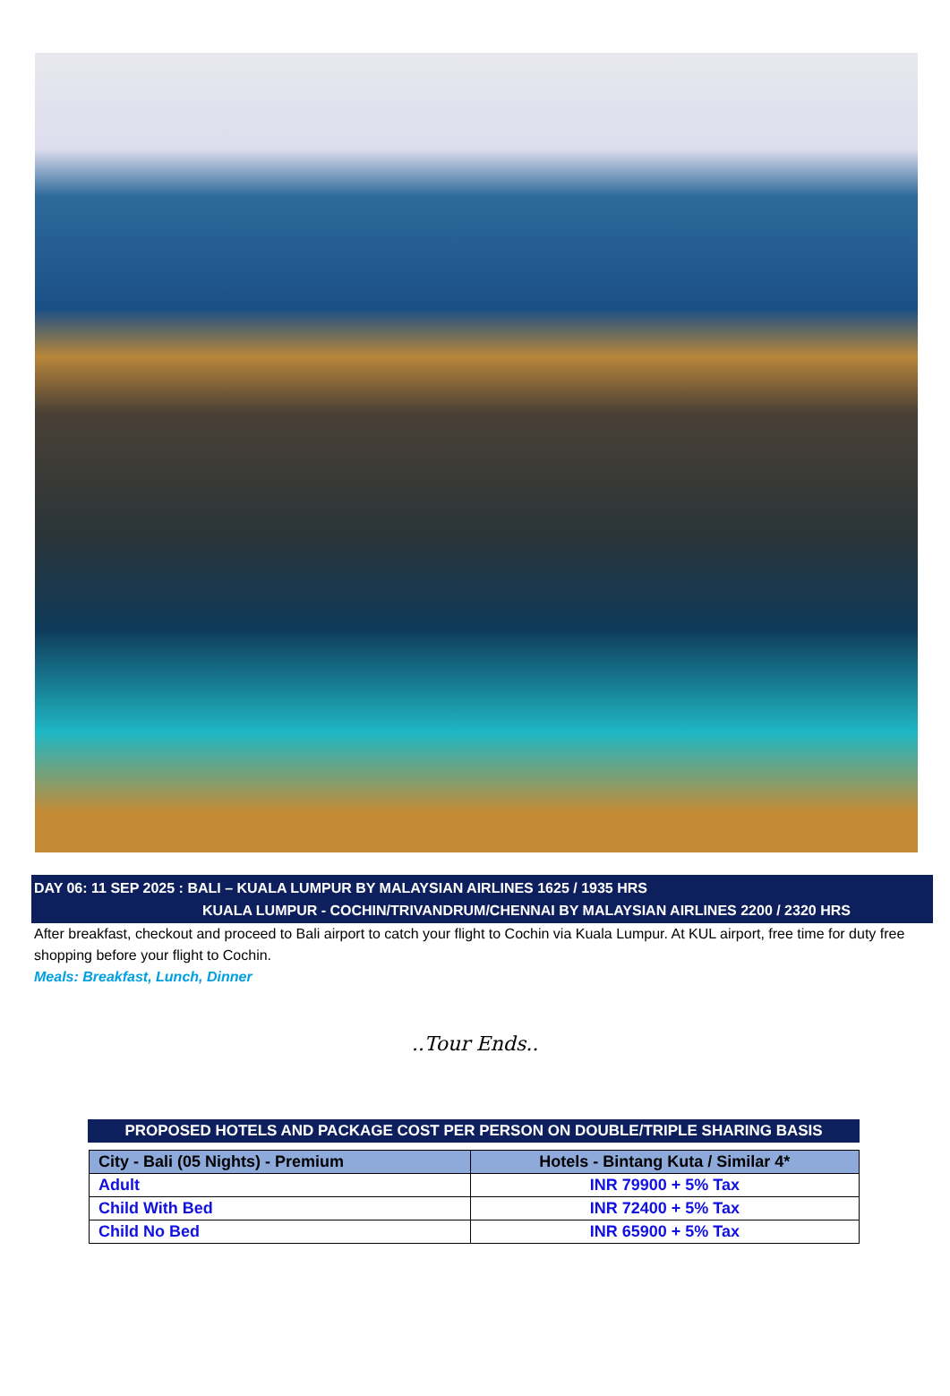DAY 06: 11 SEP 2025 : BALI – KUALA LUMPUR BY MALAYSIAN AIRLINES 1625 / 1935 HRS
KUALA LUMPUR - COCHIN/TRIVANDRUM/CHENNAI BY MALAYSIAN AIRLINES 2200 / 2320 HRS
After breakfast, checkout and proceed to Bali airport to catch your flight to Cochin via Kuala Lumpur. At KUL airport, free time for duty free shopping before your flight to Cochin.
Meals: Breakfast, Lunch, Dinner
..Tour Ends..
PROPOSED HOTELS AND PACKAGE COST PER PERSON ON DOUBLE/TRIPLE SHARING BASIS
| City - Bali (05 Nights) - Premium | Hotels - Bintang Kuta / Similar 4* |
| --- | --- |
| Adult | INR 79900 + 5% Tax |
| Child With Bed | INR 72400 + 5% Tax |
| Child No Bed | INR 65900 + 5% Tax |